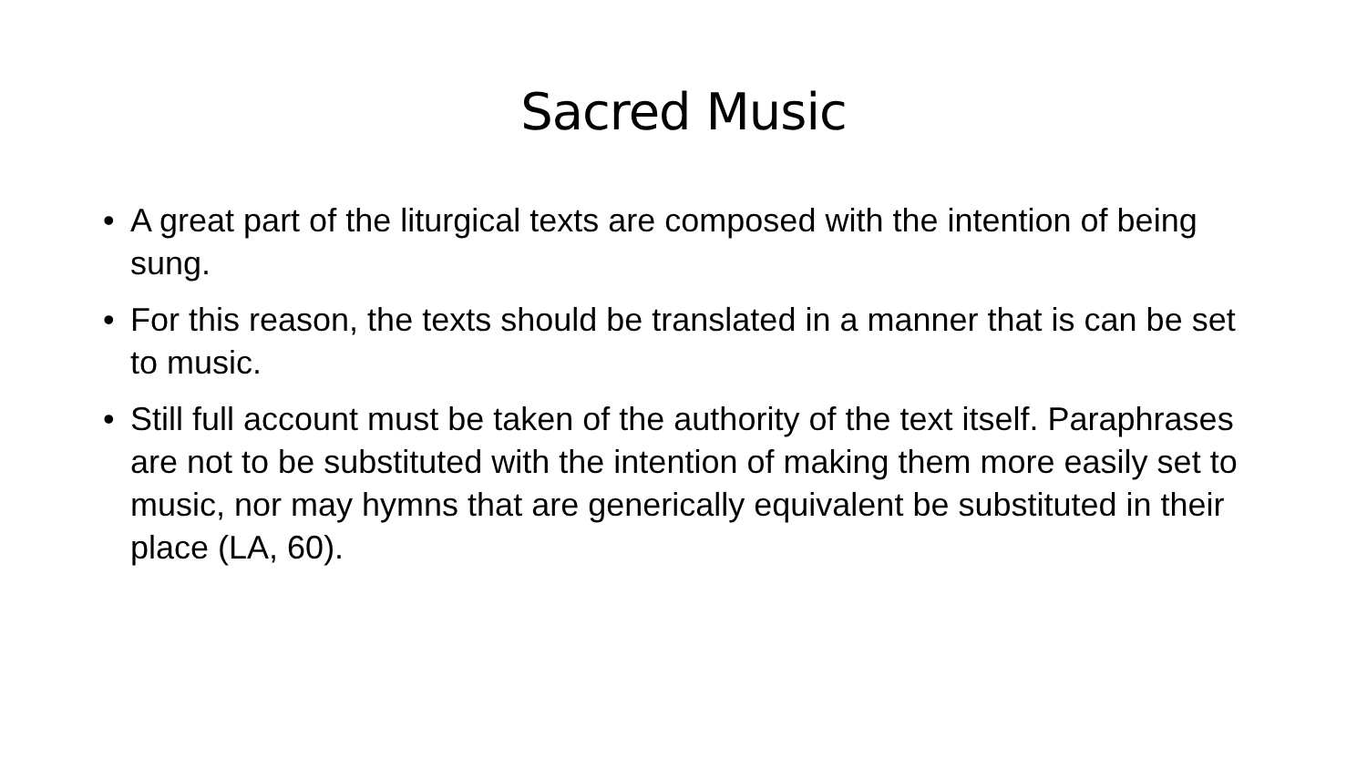Sacred Music
• A great part of the liturgical texts are composed with the intention of being sung.
• For this reason, the texts should be translated in a manner that is can be set to music.
• Still full account must be taken of the authority of the text itself. Paraphrases are not to be substituted with the intention of making them more easily set to music, nor may hymns that are generically equivalent be substituted in their place (LA, 60).